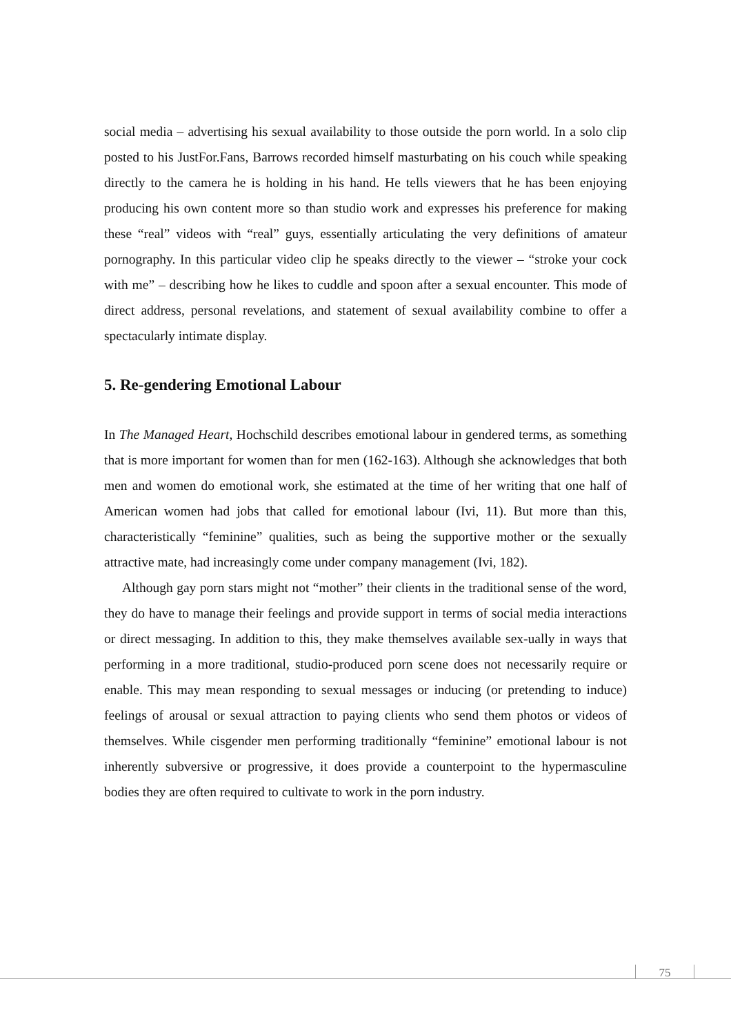social media – advertising his sexual availability to those outside the porn world. In a solo clip posted to his JustFor.Fans, Barrows recorded himself masturbating on his couch while speaking directly to the camera he is holding in his hand. He tells viewers that he has been enjoying producing his own content more so than studio work and expresses his preference for making these “real” videos with “real” guys, essentially articulating the very definitions of amateur pornography. In this particular video clip he speaks directly to the viewer – “stroke your cock with me” – describing how he likes to cuddle and spoon after a sexual encounter. This mode of direct address, personal revelations, and statement of sexual availability combine to offer a spectacularly intimate display.
5. Re-gendering Emotional Labour
In The Managed Heart, Hochschild describes emotional labour in gendered terms, as something that is more important for women than for men (162-163). Although she acknowledges that both men and women do emotional work, she estimated at the time of her writing that one half of American women had jobs that called for emotional labour (Ivi, 11). But more than this, characteristically “feminine” qualities, such as being the supportive mother or the sexually attractive mate, had increasingly come under company management (Ivi, 182).
Although gay porn stars might not “mother” their clients in the traditional sense of the word, they do have to manage their feelings and provide support in terms of social media interactions or direct messaging. In addition to this, they make themselves available sex-ually in ways that performing in a more traditional, studio-produced porn scene does not necessarily require or enable. This may mean responding to sexual messages or inducing (or pretending to induce) feelings of arousal or sexual attraction to paying clients who send them photos or videos of themselves. While cisgender men performing traditionally “feminine” emotional labour is not inherently subversive or progressive, it does provide a counterpoint to the hypermasculine bodies they are often required to cultivate to work in the porn industry.
75